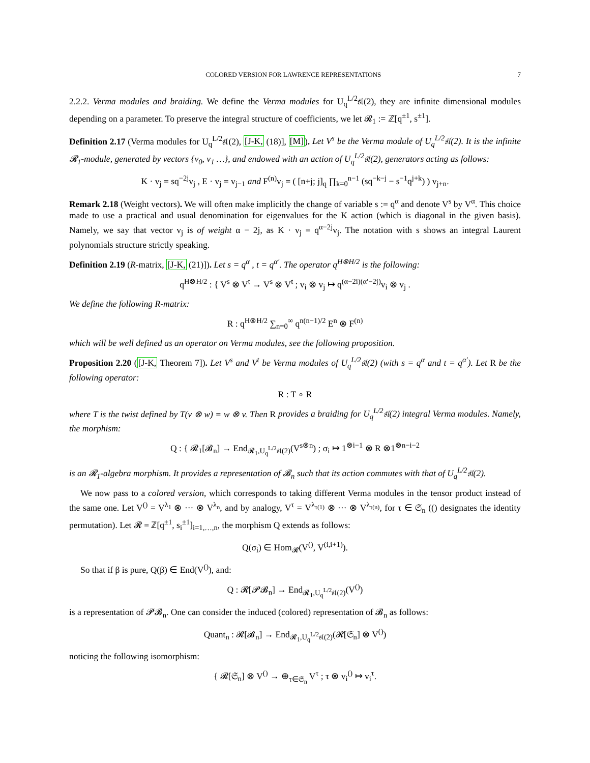COLORED VERSION FOR LAWRENCE REPRESENTATIONS 7
2.2.2. Verma modules and braiding. We define the Verma modules for U<sub>q</sub><sup>L/2</sup>𝔰𝔩(2), they are infinite dimensional modules depending on a parameter. To preserve the integral structure of coefficients, we let 𝓡<sub>1</sub> := ℤ[q<sup>±1</sup>, s<sup>±1</sup>].
Definition 2.17 (Verma modules for U<sub>q</sub><sup>L/2</sup>𝔰𝔩(2), [J-K, (18)], [M]). Let V<sup>s</sup> be the Verma module of U<sub>q</sub><sup>L/2</sup>𝔰𝔩(2). It is the infinite 𝓡<sub>1</sub>-module, generated by vectors {v<sub>0</sub>, v<sub>1</sub> …}, and endowed with an action of U<sub>q</sub><sup>L/2</sup>𝔰𝔩(2), generators acting as follows:
K · v<sub>j</sub> = sq<sup>−2j</sup>v<sub>j</sub> , E · v<sub>j</sub> = v<sub>j−1</sub> and F<sup>(n)</sup>v<sub>j</sub> = ( [n+j; j]<sub>q</sub> ∏<sub>k=0</sub><sup>n−1</sup> (sq<sup>−k−j</sup> − s<sup>−1</sup>q<sup>j+k</sup>) ) v<sub>j+n</sub>.
Remark 2.18 (Weight vectors). We will often make implicitly the change of variable s := q<sup>α</sup> and denote V<sup>s</sup> by V<sup>α</sup>. This choice made to use a practical and usual denomination for eigenvalues for the K action (which is diagonal in the given basis). Namely, we say that vector v<sub>j</sub> is of weight α − 2j, as K · v<sub>j</sub> = q<sup>α−2j</sup>v<sub>j</sub>. The notation with s shows an integral Laurent polynomials structure strictly speaking.
Definition 2.19 (R-matrix, [J-K, (21)]). Let s = q<sup>α</sup> , t = q<sup>α′</sup>. The operator q<sup>H⊗H/2</sup> is the following:
q<sup>H⊗H/2</sup> : { V<sup>s</sup> ⊗ V<sup>t</sup> → V<sup>s</sup> ⊗ V<sup>t</sup> ; v<sub>i</sub> ⊗ v<sub>j</sub> ↦ q<sup>(α−2i)(α′−2j)</sup>v<sub>i</sub> ⊗ v<sub>j</sub> .
We define the following R-matrix:
R : q<sup>H⊗H/2</sup> ∑<sub>n=0</sub><sup>∞</sup> q<sup>n(n−1)/2</sup> E<sup>n</sup> ⊗ F<sup>(n)</sup>
which will be well defined as an operator on Verma modules, see the following proposition.
Proposition 2.20 ([J-K, Theorem 7]). Let V<sup>s</sup> and V<sup>t</sup> be Verma modules of U<sub>q</sub><sup>L/2</sup>𝔰𝔩(2) (with s = q<sup>α</sup> and t = q<sup>α′</sup>). Let R be the following operator:
R : T ∘ R
where T is the twist defined by T(v ⊗ w) = w ⊗ v. Then R provides a braiding for U<sub>q</sub><sup>L/2</sup>𝔰𝔩(2) integral Verma modules. Namely, the morphism:
Q : { 𝓡<sub>1</sub>[𝓑<sub>n</sub>] → End<sub>𝓡<sub>1</sub>,U<sub>q</sub><sup>L/2</sup>𝔰𝔩(2)</sub>(V<sup>s⊗n</sup>) ; σ<sub>i</sub> ↦ 1<sup>⊗i−1</sup> ⊗ R ⊗1<sup>⊗n−i−2</sup>
is an 𝓡<sub>1</sub>-algebra morphism. It provides a representation of 𝓑<sub>n</sub> such that its action commutes with that of U<sub>q</sub><sup>L/2</sup>𝔰𝔩(2).
We now pass to a colored version, which corresponds to taking different Verma modules in the tensor product instead of the same one. Let V<sup>()</sup> = V<sup>λ<sub>1</sub></sup> ⊗ ··· ⊗ V<sup>λ<sub>n</sub></sup>, and by analogy, V<sup>τ</sup> = V<sup>λ<sub>τ(1)</sub></sup> ⊗ ··· ⊗ V<sup>λ<sub>τ(n)</sub></sup>, for τ ∈ 𝔖<sub>n</sub> (() designates the identity permutation). Let 𝓡 = ℤ[q<sup>±1</sup>, s<sub>i</sub><sup>±1</sup>]<sub>i=1,…,n</sub>, the morphism Q extends as follows:
Q(σ<sub>i</sub>) ∈ Hom<sub>𝓡</sub>(V<sup>()</sup>, V<sup>(i,i+1)</sup>).
So that if β is pure, Q(β) ∈ End(V<sup>()</sup>), and:
Q : 𝓡[𝓟𝓑<sub>n</sub>] → End<sub>𝓡<sub>1</sub>,U<sub>q</sub><sup>L/2</sup>𝔰𝔩(2)</sub>(V<sup>()</sup>)
is a representation of 𝓟𝓑<sub>n</sub>. One can consider the induced (colored) representation of 𝓑<sub>n</sub> as follows:
Quant<sub>n</sub> : 𝓡[𝓑<sub>n</sub>] → End<sub>𝓡<sub>1</sub>,U<sub>q</sub><sup>L/2</sup>𝔰𝔩(2)</sub>(𝓡[𝔖<sub>n</sub>] ⊗ V<sup>()</sup>)
noticing the following isomorphism:
{ 𝓡[𝔖<sub>n</sub>] ⊗ V<sup>()</sup> → ⊕<sub>τ∈𝔖<sub>n</sub></sub> V<sup>τ</sup> ; τ ⊗ v<sub>i</sub><sup>()</sup> ↦ v<sub>i</sub><sup>τ</sup>.